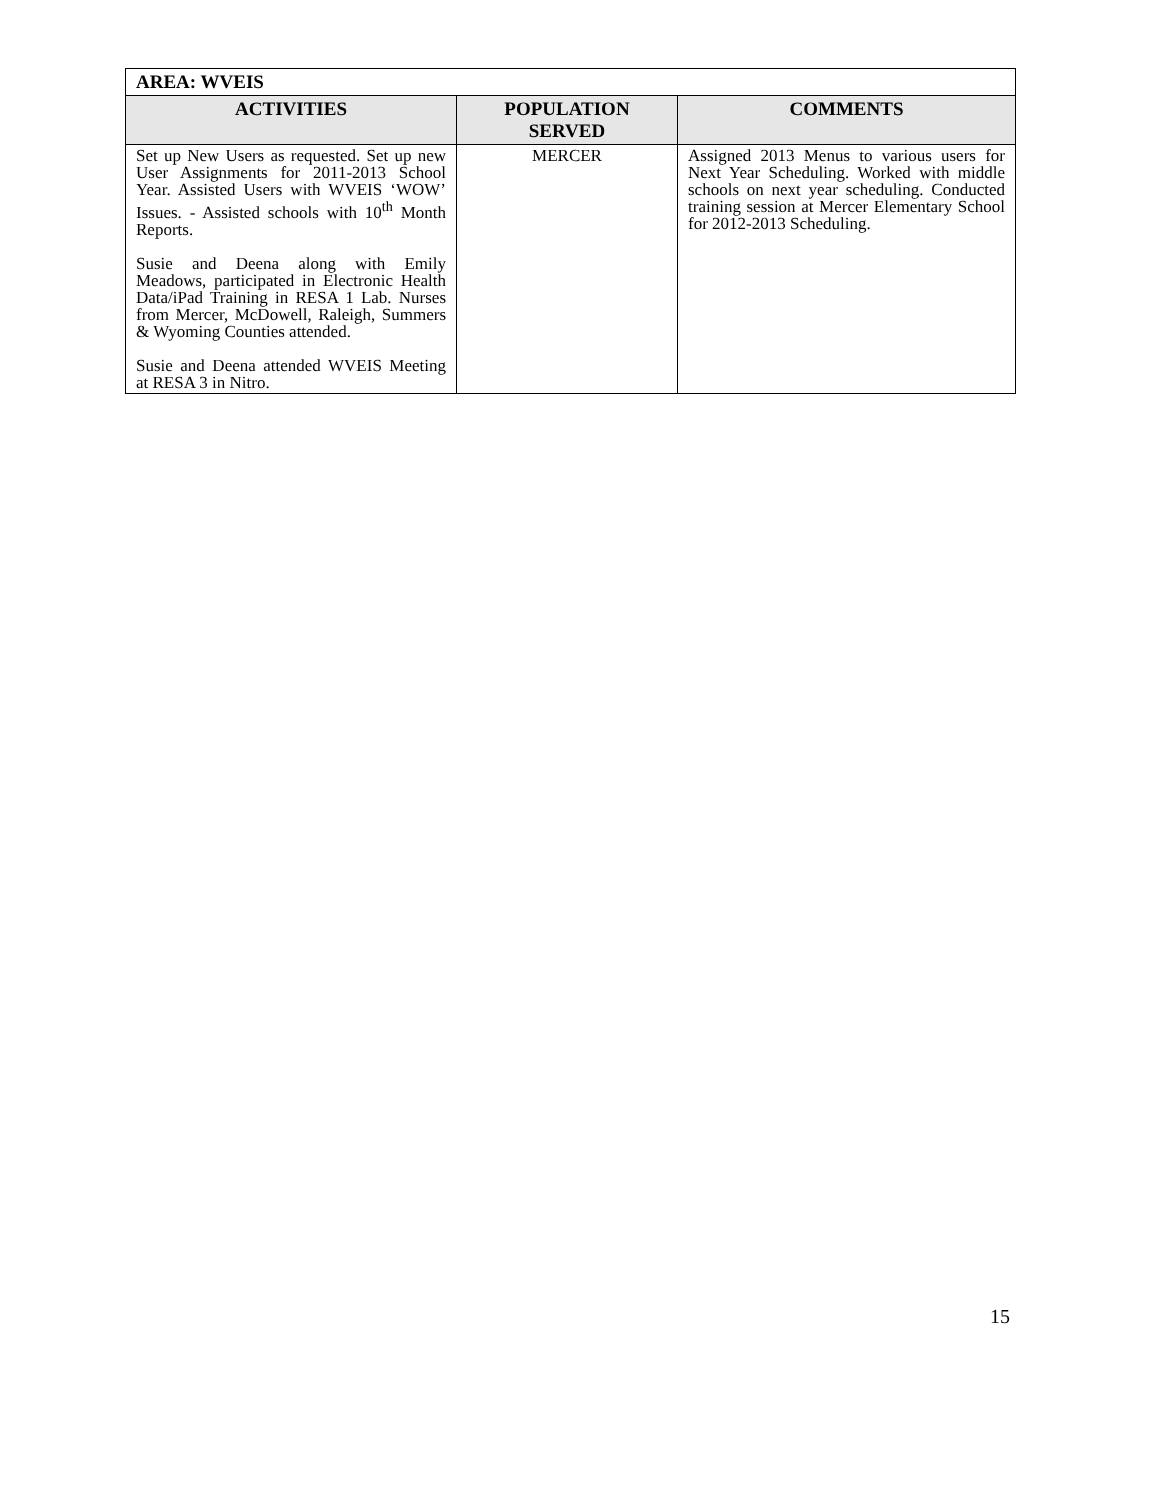| AREA: WVEIS | | |
| --- | --- | --- |
| ACTIVITIES | POPULATION SERVED | COMMENTS |
| Set up New Users as requested. Set up new User Assignments for 2011-2013 School Year. Assisted Users with WVEIS ‘WOW’ Issues. - Assisted schools with 10<sup>th</sup> Month Reports. Susie and Deena along with Emily Meadows, participated in Electronic Health Data/iPad Training in RESA 1 Lab. Nurses from Mercer, McDowell, Raleigh, Summers & Wyoming Counties attended. Susie and Deena attended WVEIS Meeting at RESA 3 in Nitro. | MERCER | Assigned 2013 Menus to various users for Next Year Scheduling. Worked with middle schools on next year scheduling. Conducted training session at Mercer Elementary School for 2012-2013 Scheduling. |
15